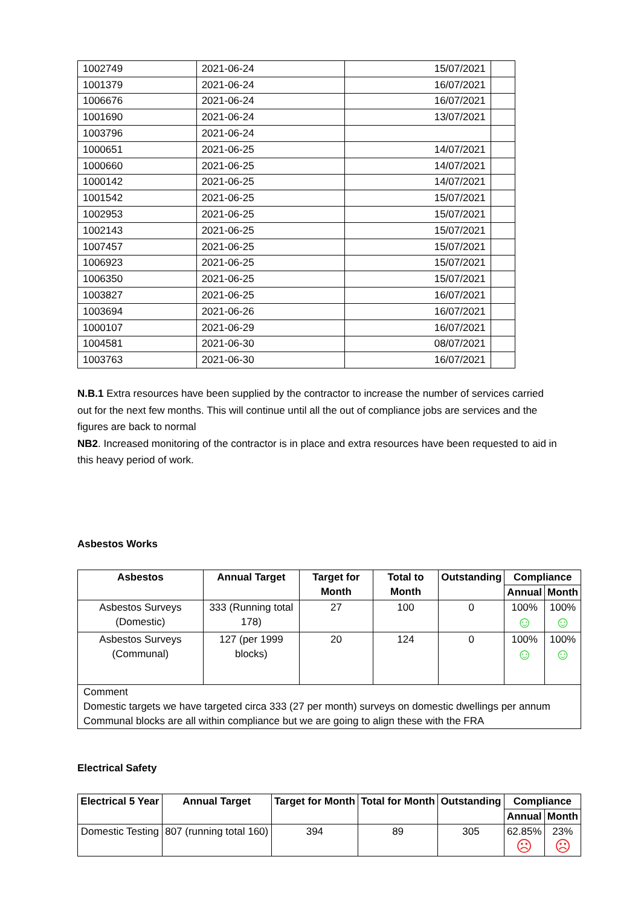| 1002749 | 2021-06-24 | 15/07/2021 | |
| 1001379 | 2021-06-24 | 16/07/2021 | |
| 1006676 | 2021-06-24 | 16/07/2021 | |
| 1001690 | 2021-06-24 | 13/07/2021 | |
| 1003796 | 2021-06-24 | | |
| 1000651 | 2021-06-25 | 14/07/2021 | |
| 1000660 | 2021-06-25 | 14/07/2021 | |
| 1000142 | 2021-06-25 | 14/07/2021 | |
| 1001542 | 2021-06-25 | 15/07/2021 | |
| 1002953 | 2021-06-25 | 15/07/2021 | |
| 1002143 | 2021-06-25 | 15/07/2021 | |
| 1007457 | 2021-06-25 | 15/07/2021 | |
| 1006923 | 2021-06-25 | 15/07/2021 | |
| 1006350 | 2021-06-25 | 15/07/2021 | |
| 1003827 | 2021-06-25 | 16/07/2021 | |
| 1003694 | 2021-06-26 | 16/07/2021 | |
| 1000107 | 2021-06-29 | 16/07/2021 | |
| 1004581 | 2021-06-30 | 08/07/2021 | |
| 1003763 | 2021-06-30 | 16/07/2021 | |
N.B.1 Extra resources have been supplied by the contractor to increase the number of services carried out for the next few months. This will continue until all the out of compliance jobs are services and the figures are back to normal
NB2. Increased monitoring of the contractor is in place and extra resources have been requested to aid in this heavy period of work.
Asbestos Works
| Asbestos | Annual Target | Target for Month | Total to Month | Outstanding | Compliance | |
| --- | --- | --- | --- | --- | --- | --- |
| | | | | | Annual | Month |
| Asbestos Surveys (Domestic) | 333 (Running total 178) | 27 | 100 | 0 | 100% ☺ | 100% ☺ |
| Asbestos Surveys (Communal) | 127 (per 1999 blocks) | 20 | 124 | 0 | 100% ☺ | 100% ☺ |
| Comment Domestic targets we have targeted circa 333 (27 per month) surveys on domestic dwellings per annum Communal blocks are all within compliance but we are going to align these with the FRA | | | | | | |
Electrical Safety
| Electrical 5 Year | Annual Target | Target for Month | Total for Month | Outstanding | Compliance | |
| --- | --- | --- | --- | --- | --- | --- |
| | | | | | Annual | Month |
| Domestic Testing | 807 (running total 160) | 394 | 89 | 305 | 62.85% ☹ | 23% ☹ |